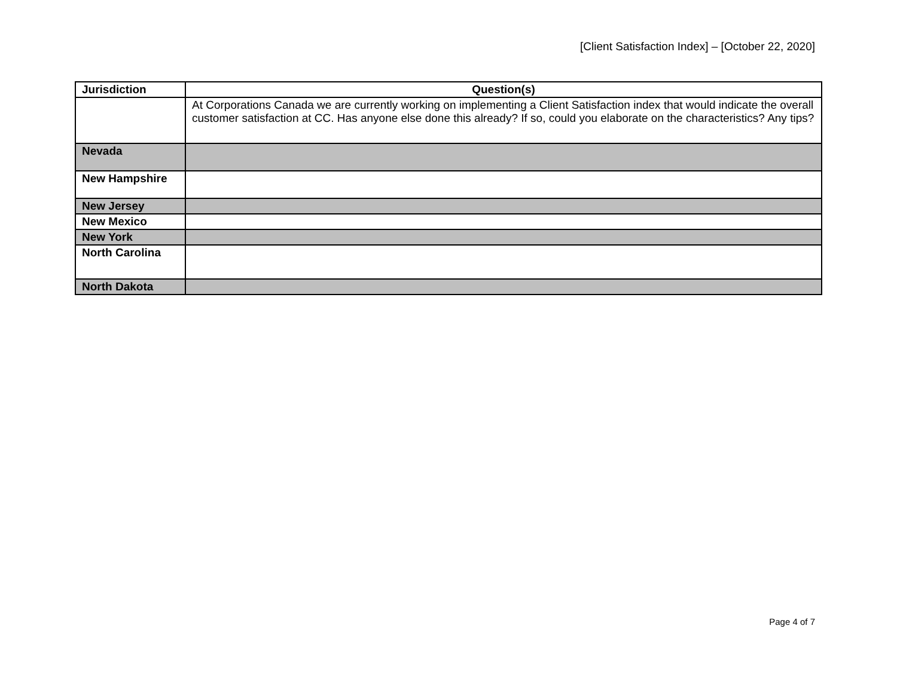[Client Satisfaction Index] – [October 22, 2020]
| Jurisdiction | Question(s) |
| --- | --- |
| | At Corporations Canada we are currently working on implementing a Client Satisfaction index that would indicate the overall customer satisfaction at CC. Has anyone else done this already? If so, could you elaborate on the characteristics? Any tips? |
| Nevada | |
| New Hampshire | |
| New Jersey | |
| New Mexico | |
| New York | |
| North Carolina | |
| North Dakota | |
Page 4 of 7